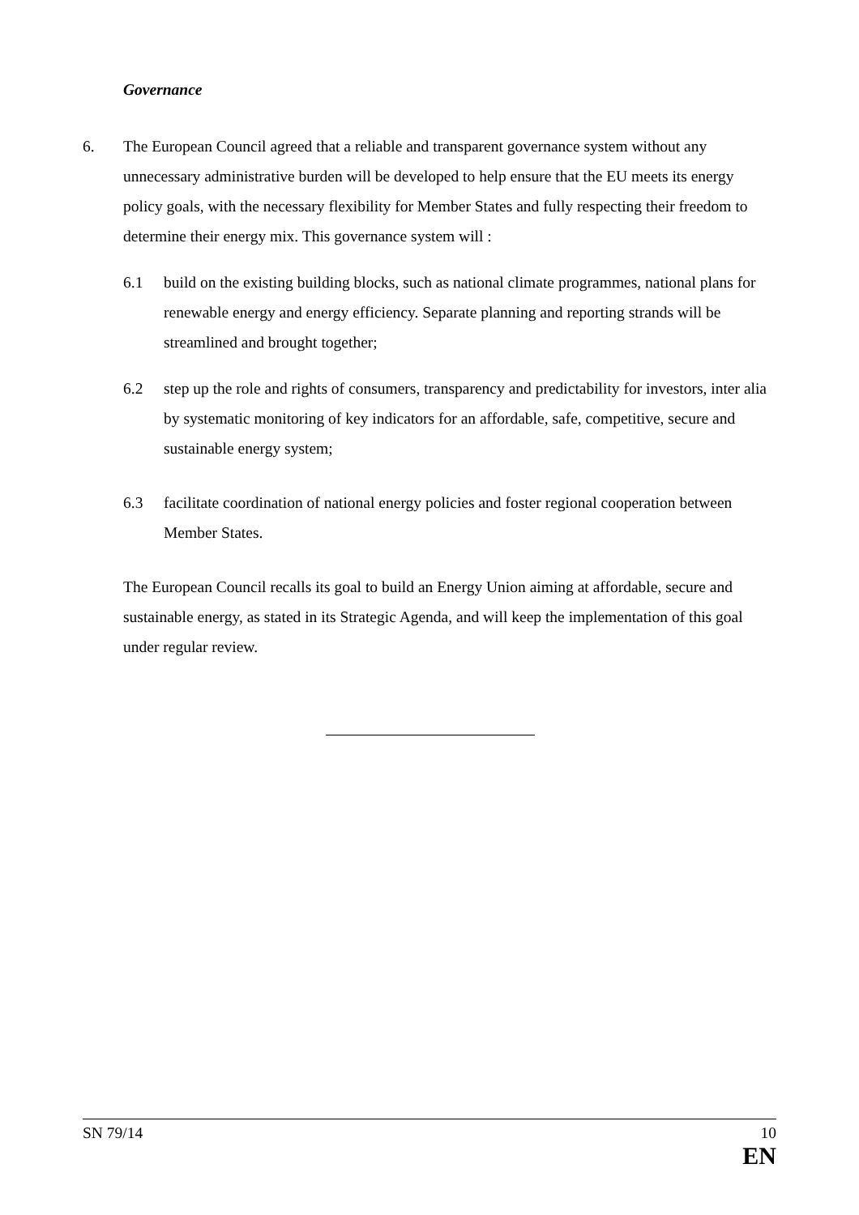Governance
6. The European Council agreed that a reliable and transparent governance system without any unnecessary administrative burden will be developed to help ensure that the EU meets its energy policy goals, with the necessary flexibility for Member States and fully respecting their freedom to determine their energy mix. This governance system will :
6.1 build on the existing building blocks, such as national climate programmes, national plans for renewable energy and energy efficiency. Separate planning and reporting strands will be streamlined and brought together;
6.2 step up the role and rights of consumers, transparency and predictability for investors, inter alia by systematic monitoring of key indicators for an affordable, safe, competitive, secure and sustainable energy system;
6.3 facilitate coordination of national energy policies and foster regional cooperation between Member States.
The European Council recalls its goal to build an Energy Union aiming at affordable, secure and sustainable energy, as stated in its Strategic Agenda, and will keep the implementation of this goal under regular review.
SN 79/14 10
EN